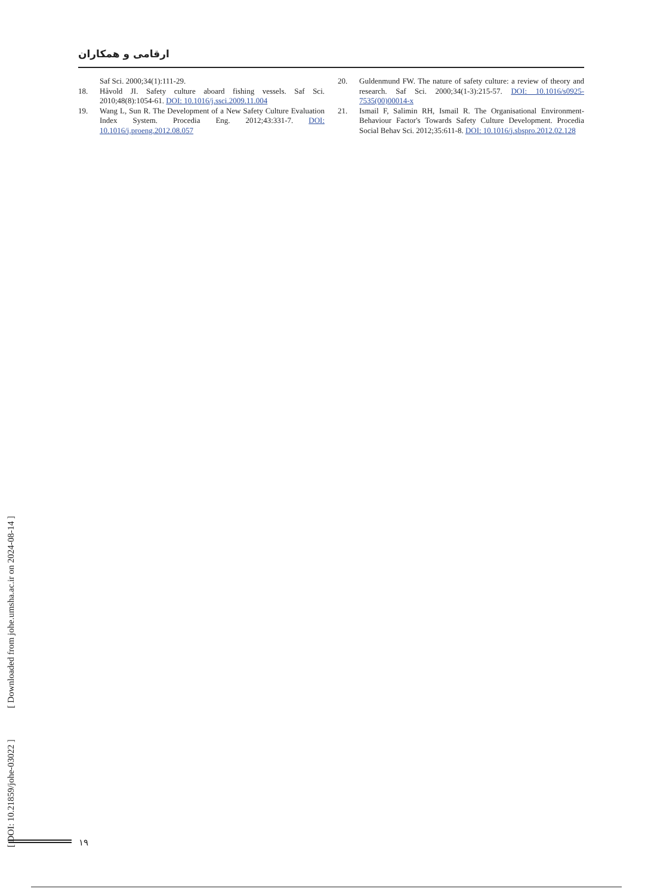ارقامی و همکاران
Saf Sci. 2000;34(1):111-29.
18. Håvold JI. Safety culture aboard fishing vessels. Saf Sci. 2010;48(8):1054-61. DOI: 10.1016/j.ssci.2009.11.004
19. Wang L, Sun R. The Development of a New Safety Culture Evaluation Index System. Procedia Eng. 2012;43:331-7. DOI: 10.1016/j.proeng.2012.08.057
20. Guldenmund FW. The nature of safety culture: a review of theory and research. Saf Sci. 2000;34(1-3):215-57. DOI: 10.1016/s0925-7535(00)00014-x
21. Ismail F, Salimin RH, Ismail R. The Organisational Environment-Behaviour Factor's Towards Safety Culture Development. Procedia Social Behav Sci. 2012;35:611-8. DOI: 10.1016/j.sbspro.2012.02.128
[ DOI: 10.21859/johe-03022 ] [ Downloaded from johe.umsha.ac.ir on 2024-08-14 ]
۱۹